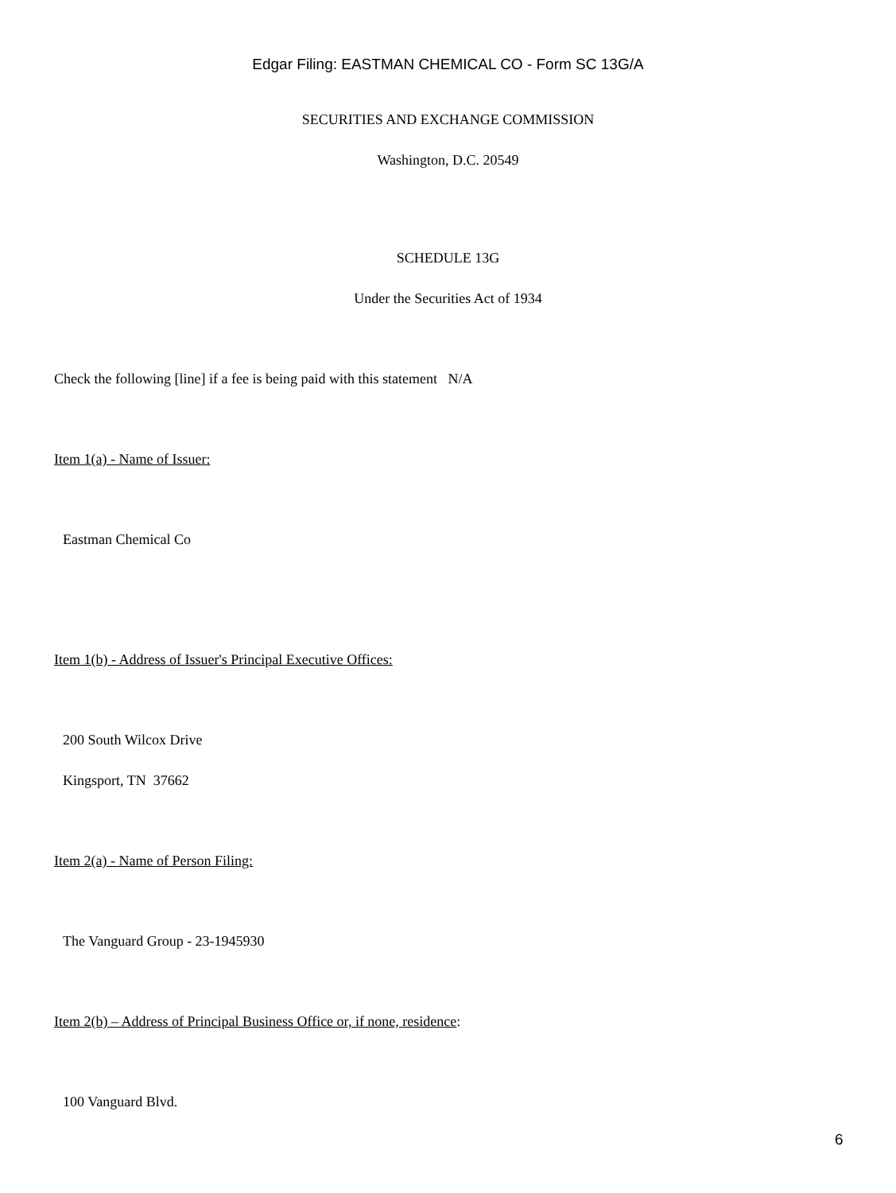Edgar Filing: EASTMAN CHEMICAL CO - Form SC 13G/A
SECURITIES AND EXCHANGE COMMISSION
Washington, D.C. 20549
SCHEDULE 13G
Under the Securities Act of 1934
Check the following [line] if a fee is being paid with this statement N/A
Item 1(a) - Name of Issuer:
Eastman Chemical Co
Item 1(b) - Address of Issuer's Principal Executive Offices:
200 South Wilcox Drive
Kingsport, TN 37662
Item 2(a) - Name of Person Filing:
The Vanguard Group - 23-1945930
Item 2(b) – Address of Principal Business Office or, if none, residence:
100 Vanguard Blvd.
6